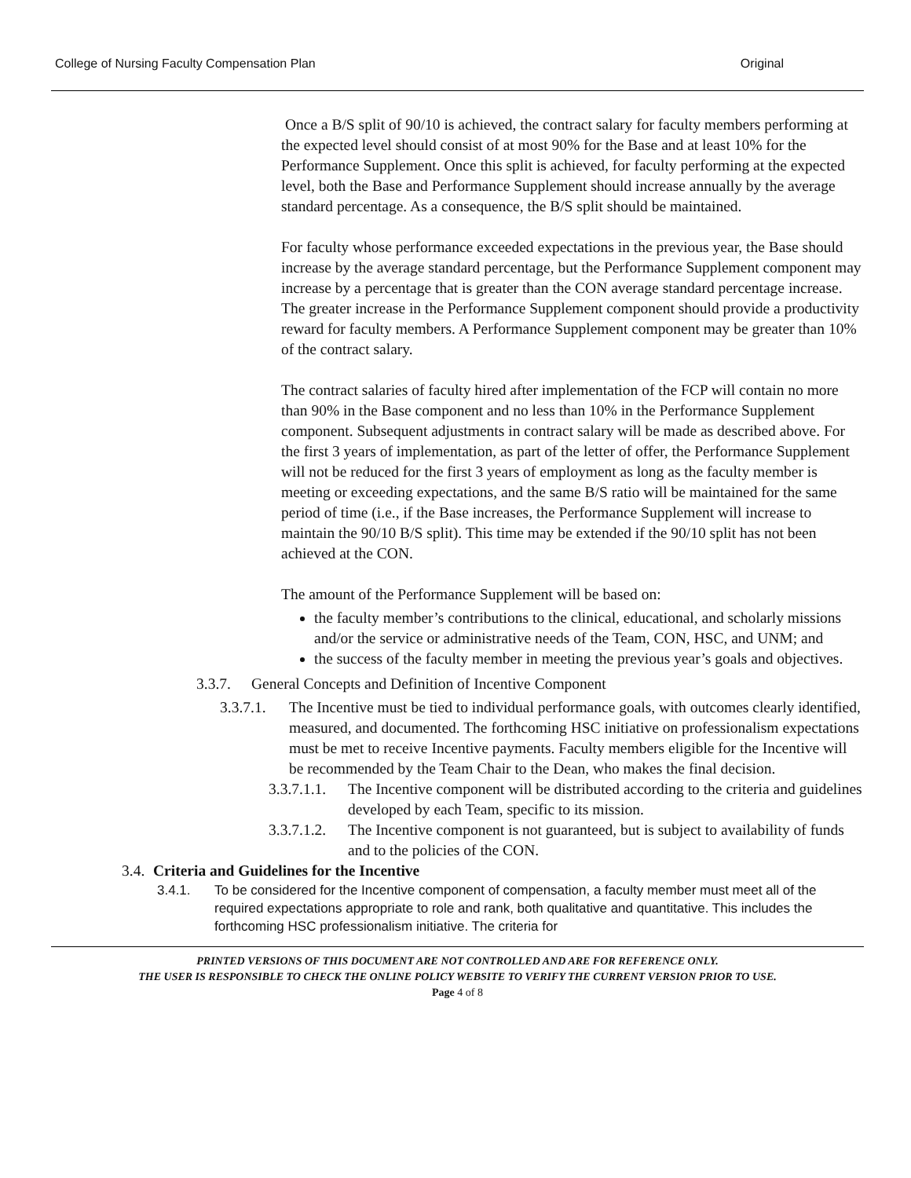College of Nursing Faculty Compensation Plan Original
Once a B/S split of 90/10 is achieved, the contract salary for faculty members performing at the expected level should consist of at most 90% for the Base and at least 10% for the Performance Supplement. Once this split is achieved, for faculty performing at the expected level, both the Base and Performance Supplement should increase annually by the average standard percentage. As a consequence, the B/S split should be maintained.
For faculty whose performance exceeded expectations in the previous year, the Base should increase by the average standard percentage, but the Performance Supplement component may increase by a percentage that is greater than the CON average standard percentage increase. The greater increase in the Performance Supplement component should provide a productivity reward for faculty members. A Performance Supplement component may be greater than 10% of the contract salary.
The contract salaries of faculty hired after implementation of the FCP will contain no more than 90% in the Base component and no less than 10% in the Performance Supplement component. Subsequent adjustments in contract salary will be made as described above. For the first 3 years of implementation, as part of the letter of offer, the Performance Supplement will not be reduced for the first 3 years of employment as long as the faculty member is meeting or exceeding expectations, and the same B/S ratio will be maintained for the same period of time (i.e., if the Base increases, the Performance Supplement will increase to maintain the 90/10 B/S split). This time may be extended if the 90/10 split has not been achieved at the CON.
The amount of the Performance Supplement will be based on:
the faculty member’s contributions to the clinical, educational, and scholarly missions and/or the service or administrative needs of the Team, CON, HSC, and UNM; and
the success of the faculty member in meeting the previous year’s goals and objectives.
3.3.7. General Concepts and Definition of Incentive Component
3.3.7.1. The Incentive must be tied to individual performance goals, with outcomes clearly identified, measured, and documented. The forthcoming HSC initiative on professionalism expectations must be met to receive Incentive payments. Faculty members eligible for the Incentive will be recommended by the Team Chair to the Dean, who makes the final decision.
3.3.7.1.1. The Incentive component will be distributed according to the criteria and guidelines developed by each Team, specific to its mission.
3.3.7.1.2. The Incentive component is not guaranteed, but is subject to availability of funds and to the policies of the CON.
3.4. Criteria and Guidelines for the Incentive
3.4.1. To be considered for the Incentive component of compensation, a faculty member must meet all of the required expectations appropriate to role and rank, both qualitative and quantitative. This includes the forthcoming HSC professionalism initiative. The criteria for
PRINTED VERSIONS OF THIS DOCUMENT ARE NOT CONTROLLED AND ARE FOR REFERENCE ONLY.
THE USER IS RESPONSIBLE TO CHECK THE ONLINE POLICY WEBSITE TO VERIFY THE CURRENT VERSION PRIOR TO USE.
Page 4 of 8